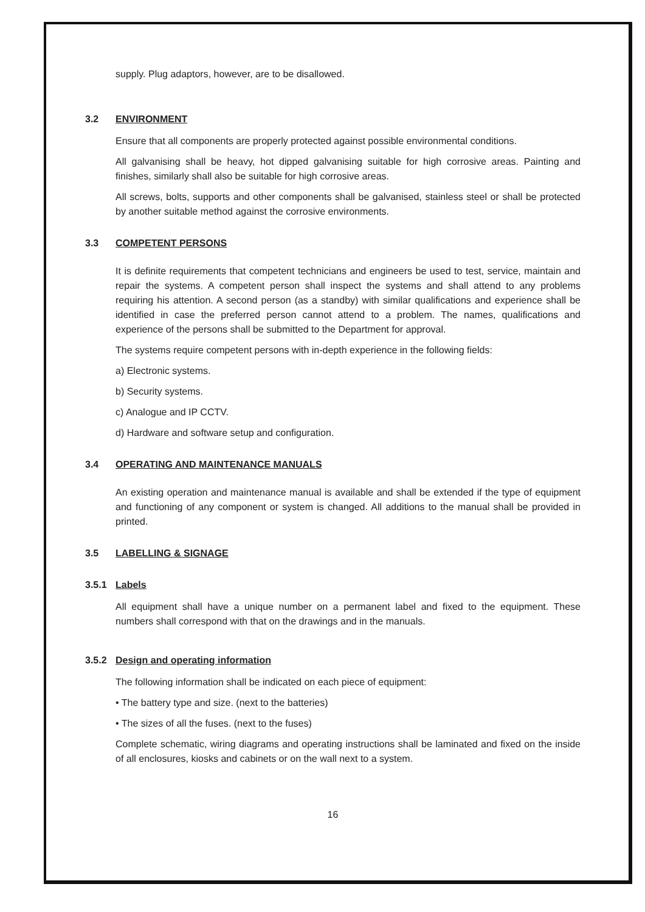supply. Plug adaptors, however, are to be disallowed.
3.2 ENVIRONMENT
Ensure that all components are properly protected against possible environmental conditions.
All galvanising shall be heavy, hot dipped galvanising suitable for high corrosive areas. Painting and finishes, similarly shall also be suitable for high corrosive areas.
All screws, bolts, supports and other components shall be galvanised, stainless steel or shall be protected by another suitable method against the corrosive environments.
3.3 COMPETENT PERSONS
It is definite requirements that competent technicians and engineers be used to test, service, maintain and repair the systems. A competent person shall inspect the systems and shall attend to any problems requiring his attention. A second person (as a standby) with similar qualifications and experience shall be identified in case the preferred person cannot attend to a problem. The names, qualifications and experience of the persons shall be submitted to the Department for approval.
The systems require competent persons with in-depth experience in the following fields:
a) Electronic systems.
b) Security systems.
c) Analogue and IP CCTV.
d) Hardware and software setup and configuration.
3.4 OPERATING AND MAINTENANCE MANUALS
An existing operation and maintenance manual is available and shall be extended if the type of equipment and functioning of any component or system is changed. All additions to the manual shall be provided in printed.
3.5 LABELLING & SIGNAGE
3.5.1 Labels
All equipment shall have a unique number on a permanent label and fixed to the equipment. These numbers shall correspond with that on the drawings and in the manuals.
3.5.2 Design and operating information
The following information shall be indicated on each piece of equipment:
• The battery type and size. (next to the batteries)
• The sizes of all the fuses. (next to the fuses)
Complete schematic, wiring diagrams and operating instructions shall be laminated and fixed on the inside of all enclosures, kiosks and cabinets or on the wall next to a system.
16